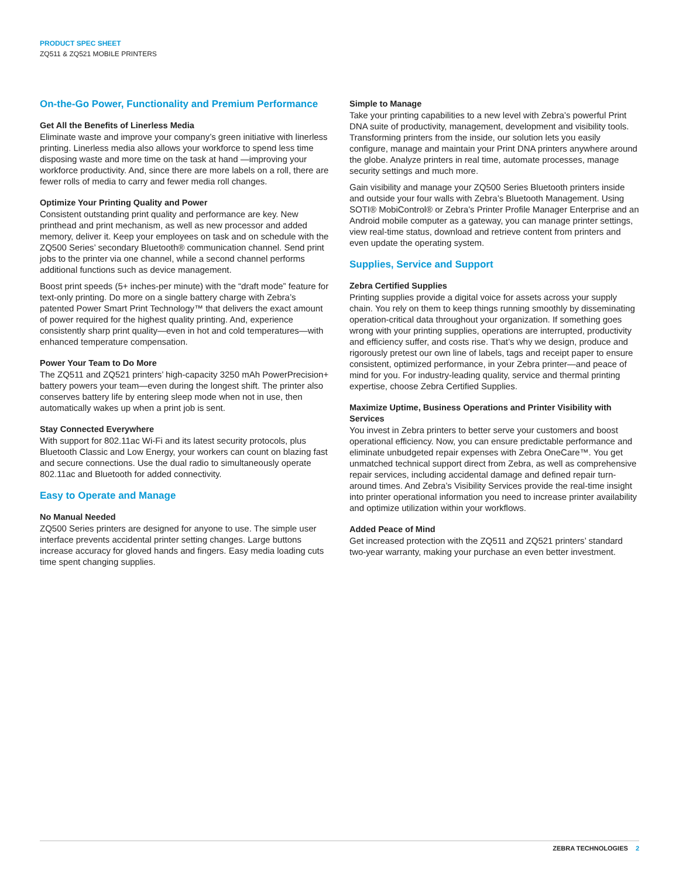PRODUCT SPEC SHEET
ZQ511 & ZQ521 MOBILE PRINTERS
On-the-Go Power, Functionality and Premium Performance
Get All the Benefits of Linerless Media
Eliminate waste and improve your company’s green initiative with linerless printing. Linerless media also allows your workforce to spend less time disposing waste and more time on the task at hand —improving your workforce productivity. And, since there are more labels on a roll, there are fewer rolls of media to carry and fewer media roll changes.
Optimize Your Printing Quality and Power
Consistent outstanding print quality and performance are key. New printhead and print mechanism, as well as new processor and added memory, deliver it. Keep your employees on task and on schedule with the ZQ500 Series’ secondary Bluetooth® communication channel. Send print jobs to the printer via one channel, while a second channel performs additional functions such as device management.
Boost print speeds (5+ inches-per minute) with the “draft mode” feature for text-only printing. Do more on a single battery charge with Zebra’s patented Power Smart Print Technology™ that delivers the exact amount of power required for the highest quality printing. And, experience consistently sharp print quality—even in hot and cold temperatures—with enhanced temperature compensation.
Power Your Team to Do More
The ZQ511 and ZQ521 printers’ high-capacity 3250 mAh PowerPrecision+ battery powers your team—even during the longest shift. The printer also conserves battery life by entering sleep mode when not in use, then automatically wakes up when a print job is sent.
Stay Connected Everywhere
With support for 802.11ac Wi-Fi and its latest security protocols, plus Bluetooth Classic and Low Energy, your workers can count on blazing fast and secure connections. Use the dual radio to simultaneously operate 802.11ac and Bluetooth for added connectivity.
Easy to Operate and Manage
No Manual Needed
ZQ500 Series printers are designed for anyone to use. The simple user interface prevents accidental printer setting changes. Large buttons increase accuracy for gloved hands and fingers. Easy media loading cuts time spent changing supplies.
Simple to Manage
Take your printing capabilities to a new level with Zebra’s powerful Print DNA suite of productivity, management, development and visibility tools. Transforming printers from the inside, our solution lets you easily configure, manage and maintain your Print DNA printers anywhere around the globe. Analyze printers in real time, automate processes, manage security settings and much more.
Gain visibility and manage your ZQ500 Series Bluetooth printers inside and outside your four walls with Zebra’s Bluetooth Management. Using SOTI® MobiControl® or Zebra’s Printer Profile Manager Enterprise and an Android mobile computer as a gateway, you can manage printer settings, view real-time status, download and retrieve content from printers and even update the operating system.
Supplies, Service and Support
Zebra Certified Supplies
Printing supplies provide a digital voice for assets across your supply chain. You rely on them to keep things running smoothly by disseminating operation-critical data throughout your organization. If something goes wrong with your printing supplies, operations are interrupted, productivity and efficiency suffer, and costs rise. That’s why we design, produce and rigorously pretest our own line of labels, tags and receipt paper to ensure consistent, optimized performance, in your Zebra printer—and peace of mind for you. For industry-leading quality, service and thermal printing expertise, choose Zebra Certified Supplies.
Maximize Uptime, Business Operations and Printer Visibility with Services
You invest in Zebra printers to better serve your customers and boost operational efficiency. Now, you can ensure predictable performance and eliminate unbudgeted repair expenses with Zebra OneCare™. You get unmatched technical support direct from Zebra, as well as comprehensive repair services, including accidental damage and defined repair turn-around times. And Zebra’s Visibility Services provide the real-time insight into printer operational information you need to increase printer availability and optimize utilization within your workflows.
Added Peace of Mind
Get increased protection with the ZQ511 and ZQ521 printers’ standard two-year warranty, making your purchase an even better investment.
ZEBRA TECHNOLOGIES 2